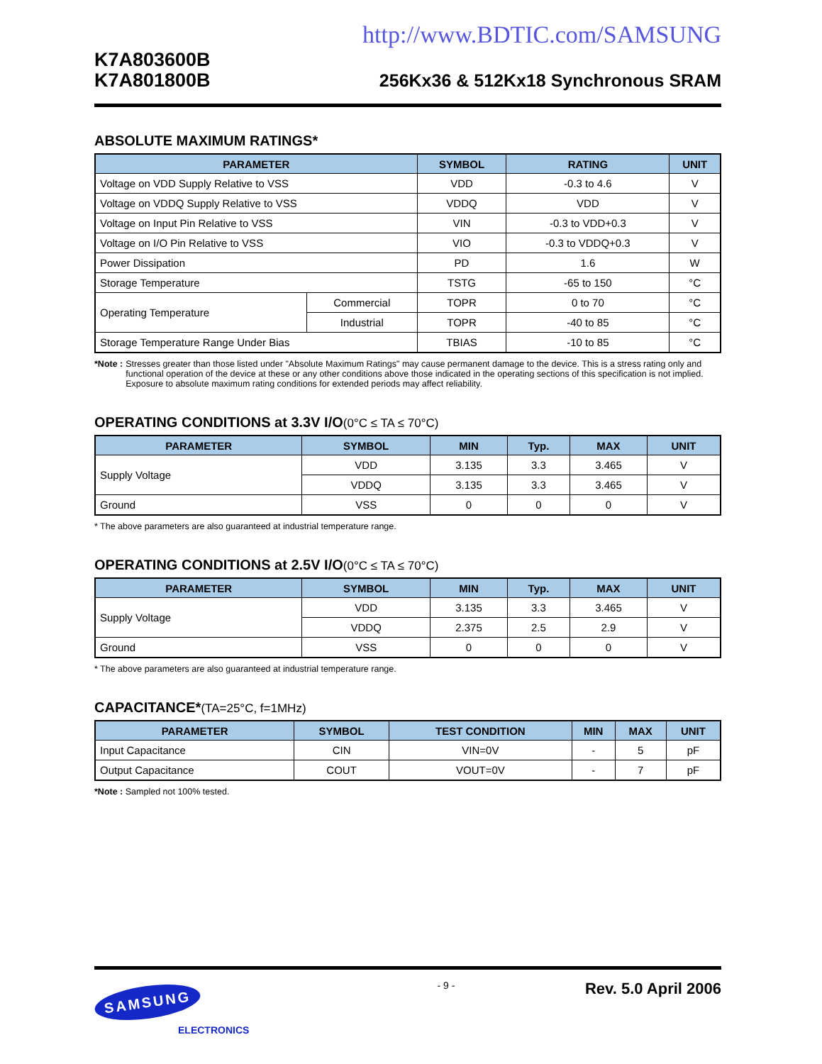http://www.BDTIC.com/SAMSUNG
K7A803600B
K7A801800B
256Kx36 & 512Kx18 Synchronous SRAM
ABSOLUTE MAXIMUM RATINGS*
| PARAMETER | | SYMBOL | RATING | UNIT |
| --- | --- | --- | --- | --- |
| Voltage on VDD Supply Relative to VSS | | VDD | -0.3 to 4.6 | V |
| Voltage on VDDQ Supply Relative to VSS | | VDDQ | VDD | V |
| Voltage on Input Pin Relative to VSS | | VIN | -0.3 to VDD+0.3 | V |
| Voltage on I/O Pin Relative to VSS | | VIO | -0.3 to VDDQ+0.3 | V |
| Power Dissipation | | PD | 1.6 | W |
| Storage Temperature | | TSTG | -65 to 150 | °C |
| Operating Temperature | Commercial | TOPR | 0 to 70 | °C |
| | Industrial | TOPR | -40 to 85 | °C |
| Storage Temperature Range Under Bias | | TBIAS | -10 to 85 | °C |
*Note : Stresses greater than those listed under "Absolute Maximum Ratings" may cause permanent damage to the device. This is a stress rating only and functional operation of the device at these or any other conditions above those indicated in the operating sections of this specification is not implied. Exposure to absolute maximum rating conditions for extended periods may affect reliability.
OPERATING CONDITIONS at 3.3V I/O(0°C ≤ TA ≤ 70°C)
| PARAMETER | SYMBOL | MIN | Typ. | MAX | UNIT |
| --- | --- | --- | --- | --- | --- |
| Supply Voltage | VDD | 3.135 | 3.3 | 3.465 | V |
| | VDDQ | 3.135 | 3.3 | 3.465 | V |
| Ground | VSS | 0 | 0 | 0 | V |
* The above parameters are also guaranteed at industrial temperature range.
OPERATING CONDITIONS at 2.5V I/O(0°C ≤ TA ≤ 70°C)
| PARAMETER | SYMBOL | MIN | Typ. | MAX | UNIT |
| --- | --- | --- | --- | --- | --- |
| Supply Voltage | VDD | 3.135 | 3.3 | 3.465 | V |
| | VDDQ | 2.375 | 2.5 | 2.9 | V |
| Ground | VSS | 0 | 0 | 0 | V |
* The above parameters are also guaranteed at industrial temperature range.
CAPACITANCE*(TA=25°C, f=1MHz)
| PARAMETER | SYMBOL | TEST CONDITION | MIN | MAX | UNIT |
| --- | --- | --- | --- | --- | --- |
| Input Capacitance | CIN | VIN=0V | - | 5 | pF |
| Output Capacitance | COUT | VOUT=0V | - | 7 | pF |
*Note : Sampled not 100% tested.
- 9 - Rev. 5.0 April 2006
SAMSUNG
ELECTRONICS